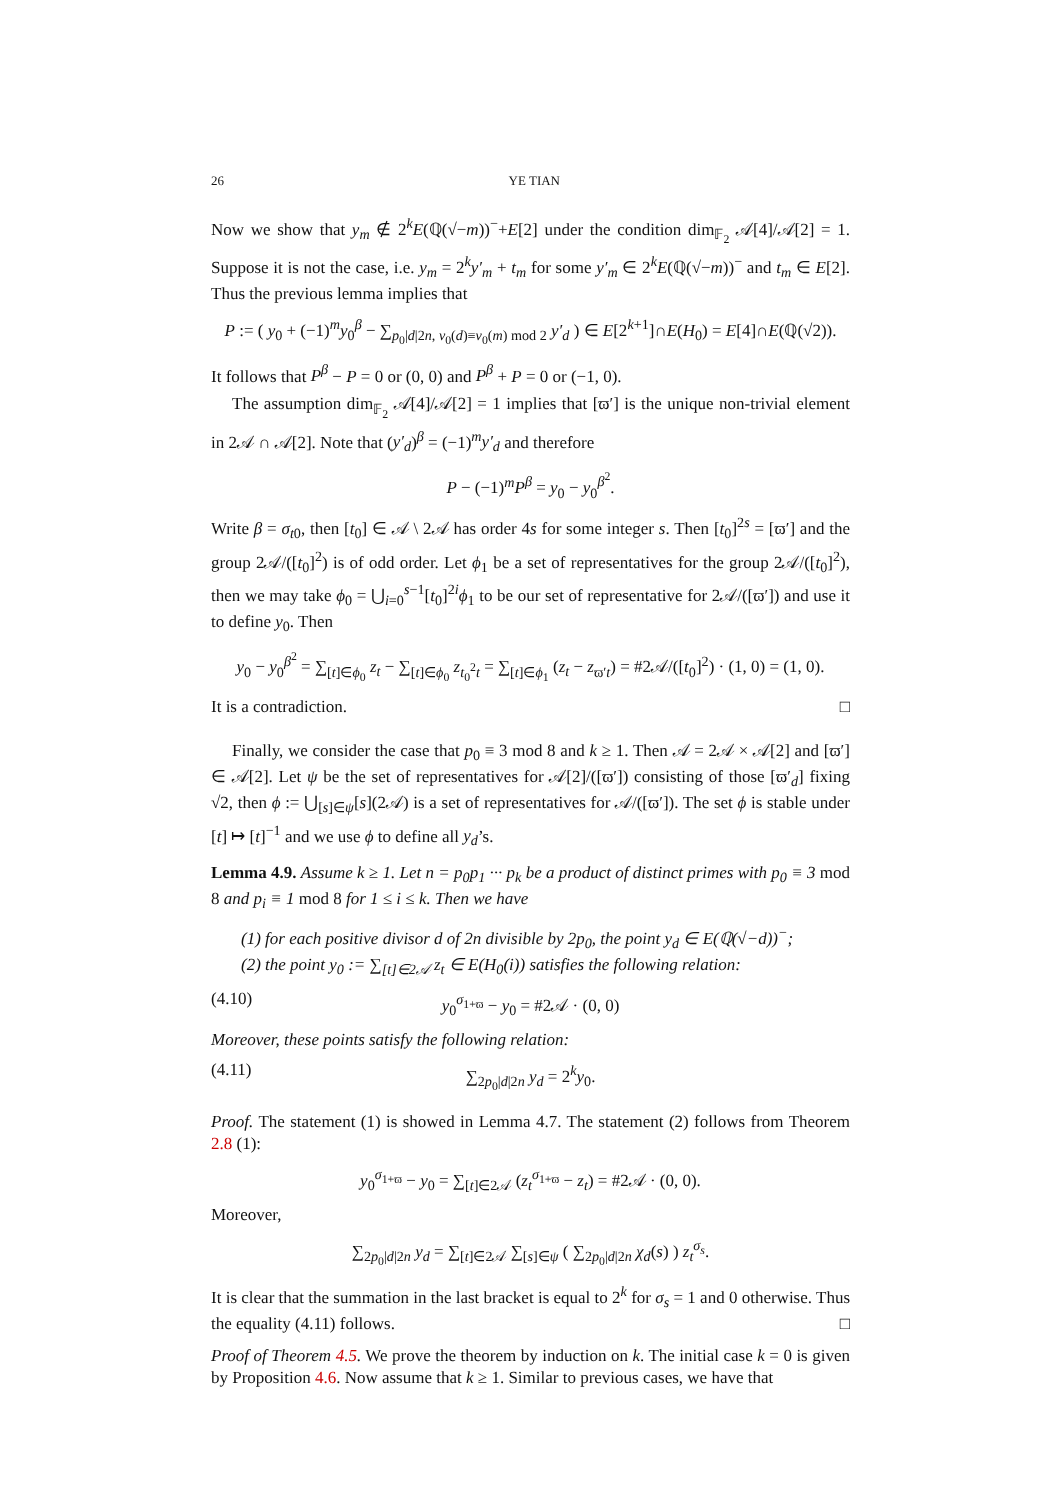26 YE TIAN
Now we show that y<sub>m</sub> ∉ 2<sup>k</sup>E(ℚ(√−m))<sup>−</sup>+E[2] under the condition dim<sub>𝔽<sub>2</sub></sub> 𝒜[4]/𝒜[2] = 1. Suppose it is not the case, i.e. y<sub>m</sub> = 2<sup>k</sup>y′<sub>m</sub> + t<sub>m</sub> for some y′<sub>m</sub> ∈ 2<sup>k</sup>E(ℚ(√−m))<sup>−</sup> and t<sub>m</sub> ∈ E[2]. Thus the previous lemma implies that
P := ( y<sub>0</sub> + (−1)<sup>m</sup>y<sub>0</sub><sup>β</sup> − ∑<sub>p<sub>0</sub>|d|2n, ν<sub>0</sub>(d)≡ν<sub>0</sub>(m) mod 2</sub> y′<sub>d</sub> ) ∈ E[2<sup>k+1</sup>]∩E(H<sub>0</sub>) = E[4]∩E(ℚ(√2)).
It follows that P<sup>β</sup> − P = 0 or (0, 0) and P<sup>β</sup> + P = 0 or (−1, 0).
The assumption dim<sub>𝔽<sub>2</sub></sub> 𝒜[4]/𝒜[2] = 1 implies that [ϖ′] is the unique non-trivial element in 2𝒜 ∩ 𝒜[2]. Note that (y′<sub>d</sub>)<sup>β</sup> = (−1)<sup>m</sup>y′<sub>d</sub> and therefore
P − (−1)<sup>m</sup>P<sup>β</sup> = y<sub>0</sub> − y<sub>0</sub><sup>β<sup>2</sup></sup>.
Write β = σ<sub>t</sub><sub>0</sub>, then [t<sub>0</sub>] ∈ 𝒜 \ 2𝒜 has order 4s for some integer s. Then [t<sub>0</sub>]<sup>2s</sup> = [ϖ′] and the group 2𝒜/([t<sub>0</sub>]<sup>2</sup>) is of odd order. Let ϕ<sub>1</sub> be a set of representatives for the group 2𝒜/([t<sub>0</sub>]<sup>2</sup>), then we may take ϕ<sub>0</sub> = ⋃<sub>i=0</sub><sup>s−1</sup>[t<sub>0</sub>]<sup>2i</sup>ϕ<sub>1</sub> to be our set of representative for 2𝒜/([ϖ′]) and use it to define y<sub>0</sub>. Then
y<sub>0</sub> − y<sub>0</sub><sup>β<sup>2</sup></sup> = ∑<sub>[t]∈ϕ<sub>0</sub></sub> z<sub>t</sub> − ∑<sub>[t]∈ϕ<sub>0</sub></sub> z<sub>t<sub>0</sub><sup>2</sup>t</sub> = ∑<sub>[t]∈ϕ<sub>1</sub></sub> (z<sub>t</sub> − z<sub>ϖ′t</sub>) = #2𝒜/([t<sub>0</sub>]<sup>2</sup>) · (1, 0) = (1, 0).
It is a contradiction. □
Finally, we consider the case that p<sub>0</sub> ≡ 3 mod 8 and k ≥ 1. Then 𝒜 = 2𝒜 × 𝒜[2] and [ϖ′] ∈ 𝒜[2]. Let ψ be the set of representatives for 𝒜[2]/([ϖ′]) consisting of those [ϖ′<sub>d</sub>] fixing √2, then ϕ := ⋃<sub>[s]∈ψ</sub>[s](2𝒜) is a set of representatives for 𝒜/([ϖ′]). The set ϕ is stable under [t] ↦ [t]<sup>−1</sup> and we use ϕ to define all y<sub>d</sub>’s.
Lemma 4.9. Assume k ≥ 1. Let n = p<sub>0</sub>p<sub>1</sub> ··· p<sub>k</sub> be a product of distinct primes with p<sub>0</sub> ≡ 3 mod 8 and p<sub>i</sub> ≡ 1 mod 8 for 1 ≤ i ≤ k. Then we have
(1) for each positive divisor d of 2n divisible by 2p<sub>0</sub>, the point y<sub>d</sub> ∈ E(ℚ(√−d))<sup>−</sup>;
(2) the point y<sub>0</sub> := ∑<sub>[t]∈2𝒜</sub> z<sub>t</sub> ∈ E(H<sub>0</sub>(i)) satisfies the following relation:
(4.10) y<sub>0</sub><sup>σ<sub>1+ϖ</sub></sup> − y<sub>0</sub> = #2𝒜 · (0, 0)
Moreover, these points satisfy the following relation:
(4.11) ∑<sub>2p<sub>0</sub>|d|2n</sub> y<sub>d</sub> = 2<sup>k</sup>y<sub>0</sub>.
Proof. The statement (1) is showed in Lemma 4.7. The statement (2) follows from Theorem 2.8 (1):
y<sub>0</sub><sup>σ<sub>1+ϖ</sub></sup> − y<sub>0</sub> = ∑<sub>[t]∈2𝒜</sub> (z<sub>t</sub><sup>σ<sub>1+ϖ</sub></sup> − z<sub>t</sub>) = #2𝒜 · (0, 0).
Moreover,
∑<sub>2p<sub>0</sub>|d|2n</sub> y<sub>d</sub> = ∑<sub>[t]∈2𝒜</sub> ∑<sub>[s]∈ψ</sub> ( ∑<sub>2p<sub>0</sub>|d|2n</sub> χ<sub>d</sub>(s) ) z<sub>t</sub><sup>σ<sub>s</sub></sup>.
It is clear that the summation in the last bracket is equal to 2<sup>k</sup> for σ<sub>s</sub> = 1 and 0 otherwise. Thus the equality (4.11) follows. □
Proof of Theorem 4.5. We prove the theorem by induction on k. The initial case k = 0 is given by Proposition 4.6. Now assume that k ≥ 1. Similar to previous cases, we have that